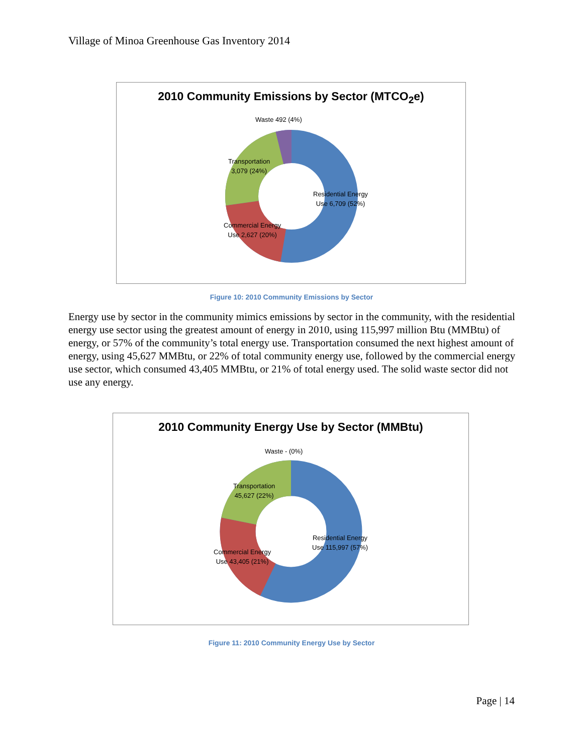Village of Minoa Greenhouse Gas Inventory 2014
2010 Community Emissions by Sector (MTCO<sub>2</sub>e)
Waste 492 (4%)
Transportation
3,079 (24%)
Residential Energy
Use 6,709 (52%)
Commercial Energy
Use 2,627 (20%)
Figure 10: 2010 Community Emissions by Sector
Energy use by sector in the community mimics emissions by sector in the community, with the residential energy use sector using the greatest amount of energy in 2010, using 115,997 million Btu (MMBtu) of energy, or 57% of the community’s total energy use. Transportation consumed the next highest amount of energy, using 45,627 MMBtu, or 22% of total community energy use, followed by the commercial energy use sector, which consumed 43,405 MMBtu, or 21% of total energy used. The solid waste sector did not use any energy.
2010 Community Energy Use by Sector (MMBtu)
Waste - (0%)
Transportation
45,627 (22%)
Residential Energy
Use 115,997 (57%)
Commercial Energy
Use 43,405 (21%)
Figure 11: 2010 Community Energy Use by Sector
Page | 14